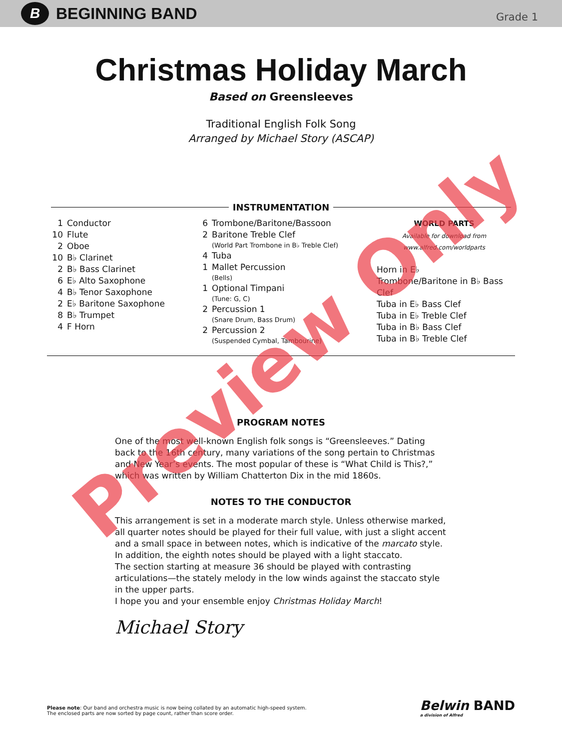B BEGINNING BAND
Grade 1
Christmas Holiday March
Based on Greensleeves
Traditional English Folk Song
Arranged by Michael Story (ASCAP)
INSTRUMENTATION
1 Conductor
10 Flute
2 Oboe
10 B♭ Clarinet
2 B♭ Bass Clarinet
6 E♭ Alto Saxophone
4 B♭ Tenor Saxophone
2 E♭ Baritone Saxophone
8 B♭ Trumpet
4 F Horn
6 Trombone/Baritone/Bassoon
2 Baritone Treble Clef
(World Part Trombone in B♭ Treble Clef)
4 Tuba
1 Mallet Percussion
(Bells)
1 Optional Timpani
(Tune: G, C)
2 Percussion 1
(Snare Drum, Bass Drum)
2 Percussion 2
(Suspended Cymbal, Tambourine)
WORLD PARTS
Available for download from
www.alfred.com/worldparts
Horn in E♭
Trombone/Baritone in B♭ Bass Clef
Tuba in E♭ Bass Clef
Tuba in E♭ Treble Clef
Tuba in B♭ Bass Clef
Tuba in B♭ Treble Clef
PROGRAM NOTES
One of the most well-known English folk songs is “Greensleeves.” Dating back to the 16th century, many variations of the song pertain to Christmas and New Year’s events. The most popular of these is “What Child is This?,” which was written by William Chatterton Dix in the mid 1860s.
NOTES TO THE CONDUCTOR
This arrangement is set in a moderate march style. Unless otherwise marked, all quarter notes should be played for their full value, with just a slight accent and a small space in between notes, which is indicative of the marcato style. In addition, the eighth notes should be played with a light staccato.
The section starting at measure 36 should be played with contrasting articulations—the stately melody in the low winds against the staccato style in the upper parts.
I hope you and your ensemble enjoy Christmas Holiday March!
Michael Story
Please note: Our band and orchestra music is now being collated by an automatic high-speed system.
The enclosed parts are now sorted by page count, rather than score order.
Belwin BAND
a division of Alfred
Preview Only